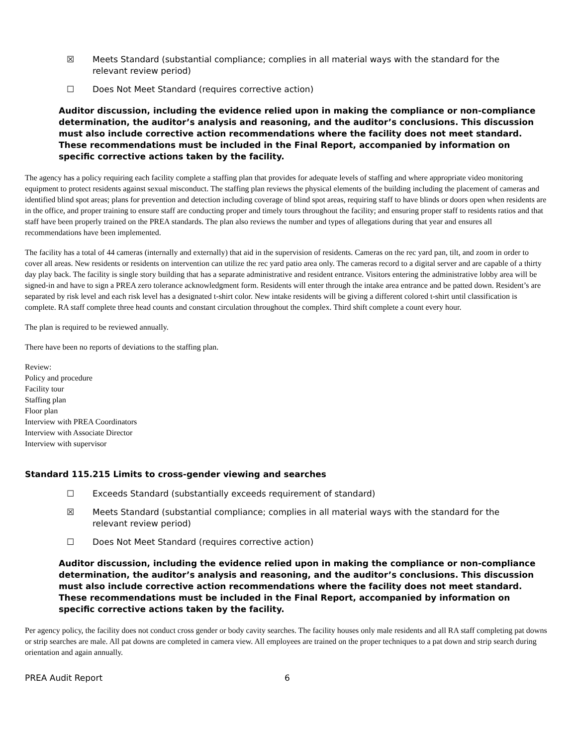☒ Meets Standard (substantial compliance; complies in all material ways with the standard for the relevant review period)
☐ Does Not Meet Standard (requires corrective action)
Auditor discussion, including the evidence relied upon in making the compliance or non-compliance determination, the auditor’s analysis and reasoning, and the auditor’s conclusions. This discussion must also include corrective action recommendations where the facility does not meet standard. These recommendations must be included in the Final Report, accompanied by information on specific corrective actions taken by the facility.
The agency has a policy requiring each facility complete a staffing plan that provides for adequate levels of staffing and where appropriate video monitoring equipment to protect residents against sexual misconduct. The staffing plan reviews the physical elements of the building including the placement of cameras and identified blind spot areas; plans for prevention and detection including coverage of blind spot areas, requiring staff to have blinds or doors open when residents are in the office, and proper training to ensure staff are conducting proper and timely tours throughout the facility; and ensuring proper staff to residents ratios and that staff have been properly trained on the PREA standards. The plan also reviews the number and types of allegations during that year and ensures all recommendations have been implemented.
The facility has a total of 44 cameras (internally and externally) that aid in the supervision of residents. Cameras on the rec yard pan, tilt, and zoom in order to cover all areas. New residents or residents on intervention can utilize the rec yard patio area only. The cameras record to a digital server and are capable of a thirty day play back. The facility is single story building that has a separate administrative and resident entrance. Visitors entering the administrative lobby area will be signed-in and have to sign a PREA zero tolerance acknowledgment form. Residents will enter through the intake area entrance and be patted down. Resident’s are separated by risk level and each risk level has a designated t-shirt color. New intake residents will be giving a different colored t-shirt until classification is complete. RA staff complete three head counts and constant circulation throughout the complex. Third shift complete a count every hour.
The plan is required to be reviewed annually.
There have been no reports of deviations to the staffing plan.
Review:
Policy and procedure
Facility tour
Staffing plan
Floor plan
Interview with PREA Coordinators
Interview with Associate Director
Interview with supervisor
Standard 115.215 Limits to cross-gender viewing and searches
☐ Exceeds Standard (substantially exceeds requirement of standard)
☒ Meets Standard (substantial compliance; complies in all material ways with the standard for the relevant review period)
☐ Does Not Meet Standard (requires corrective action)
Auditor discussion, including the evidence relied upon in making the compliance or non-compliance determination, the auditor’s analysis and reasoning, and the auditor’s conclusions. This discussion must also include corrective action recommendations where the facility does not meet standard. These recommendations must be included in the Final Report, accompanied by information on specific corrective actions taken by the facility.
Per agency policy, the facility does not conduct cross gender or body cavity searches. The facility houses only male residents and all RA staff completing pat downs or strip searches are male. All pat downs are completed in camera view. All employees are trained on the proper techniques to a pat down and strip search during orientation and again annually.
PREA Audit Report 6